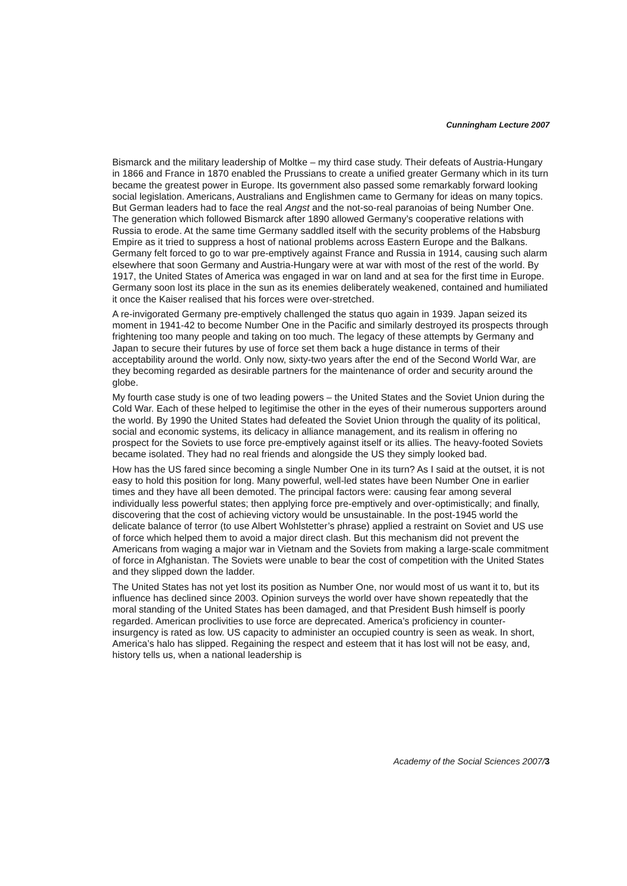Cunningham Lecture 2007
Bismarck and the military leadership of Moltke – my third case study. Their defeats of Austria-Hungary in 1866 and France in 1870 enabled the Prussians to create a unified greater Germany which in its turn became the greatest power in Europe. Its government also passed some remarkably forward looking social legislation. Americans, Australians and Englishmen came to Germany for ideas on many topics. But German leaders had to face the real Angst and the not-so-real paranoias of being Number One. The generation which followed Bismarck after 1890 allowed Germany’s cooperative relations with Russia to erode. At the same time Germany saddled itself with the security problems of the Habsburg Empire as it tried to suppress a host of national problems across Eastern Europe and the Balkans. Germany felt forced to go to war pre-emptively against France and Russia in 1914, causing such alarm elsewhere that soon Germany and Austria-Hungary were at war with most of the rest of the world. By 1917, the United States of America was engaged in war on land and at sea for the first time in Europe. Germany soon lost its place in the sun as its enemies deliberately weakened, contained and humiliated it once the Kaiser realised that his forces were over-stretched.
A re-invigorated Germany pre-emptively challenged the status quo again in 1939. Japan seized its moment in 1941-42 to become Number One in the Pacific and similarly destroyed its prospects through frightening too many people and taking on too much. The legacy of these attempts by Germany and Japan to secure their futures by use of force set them back a huge distance in terms of their acceptability around the world. Only now, sixty-two years after the end of the Second World War, are they becoming regarded as desirable partners for the maintenance of order and security around the globe.
My fourth case study is one of two leading powers – the United States and the Soviet Union during the Cold War. Each of these helped to legitimise the other in the eyes of their numerous supporters around the world. By 1990 the United States had defeated the Soviet Union through the quality of its political, social and economic systems, its delicacy in alliance management, and its realism in offering no prospect for the Soviets to use force pre-emptively against itself or its allies. The heavy-footed Soviets became isolated. They had no real friends and alongside the US they simply looked bad.
How has the US fared since becoming a single Number One in its turn? As I said at the outset, it is not easy to hold this position for long. Many powerful, well-led states have been Number One in earlier times and they have all been demoted. The principal factors were: causing fear among several individually less powerful states; then applying force pre-emptively and over-optimistically; and finally, discovering that the cost of achieving victory would be unsustainable. In the post-1945 world the delicate balance of terror (to use Albert Wohlstetter’s phrase) applied a restraint on Soviet and US use of force which helped them to avoid a major direct clash. But this mechanism did not prevent the Americans from waging a major war in Vietnam and the Soviets from making a large-scale commitment of force in Afghanistan. The Soviets were unable to bear the cost of competition with the United States and they slipped down the ladder.
The United States has not yet lost its position as Number One, nor would most of us want it to, but its influence has declined since 2003. Opinion surveys the world over have shown repeatedly that the moral standing of the United States has been damaged, and that President Bush himself is poorly regarded. American proclivities to use force are deprecated. America’s proficiency in counter-insurgency is rated as low. US capacity to administer an occupied country is seen as weak. In short, America’s halo has slipped. Regaining the respect and esteem that it has lost will not be easy, and, history tells us, when a national leadership is
Academy of the Social Sciences 2007/3